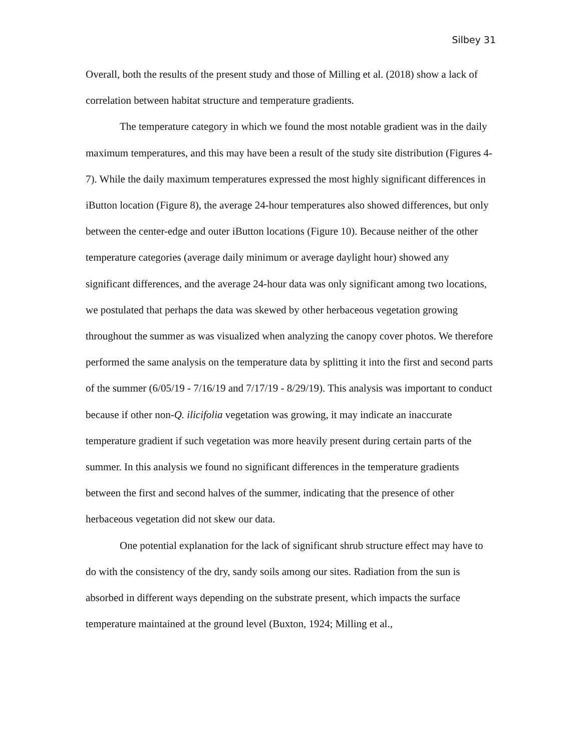Silbey 31
Overall, both the results of the present study and those of Milling et al. (2018) show a lack of correlation between habitat structure and temperature gradients.
The temperature category in which we found the most notable gradient was in the daily maximum temperatures, and this may have been a result of the study site distribution (Figures 4-7). While the daily maximum temperatures expressed the most highly significant differences in iButton location (Figure 8), the average 24-hour temperatures also showed differences, but only between the center-edge and outer iButton locations (Figure 10). Because neither of the other temperature categories (average daily minimum or average daylight hour) showed any significant differences, and the average 24-hour data was only significant among two locations, we postulated that perhaps the data was skewed by other herbaceous vegetation growing throughout the summer as was visualized when analyzing the canopy cover photos. We therefore performed the same analysis on the temperature data by splitting it into the first and second parts of the summer (6/05/19 - 7/16/19 and 7/17/19 - 8/29/19). This analysis was important to conduct because if other non-Q. ilicifolia vegetation was growing, it may indicate an inaccurate temperature gradient if such vegetation was more heavily present during certain parts of the summer. In this analysis we found no significant differences in the temperature gradients between the first and second halves of the summer, indicating that the presence of other herbaceous vegetation did not skew our data.
One potential explanation for the lack of significant shrub structure effect may have to do with the consistency of the dry, sandy soils among our sites. Radiation from the sun is absorbed in different ways depending on the substrate present, which impacts the surface temperature maintained at the ground level (Buxton, 1924; Milling et al.,